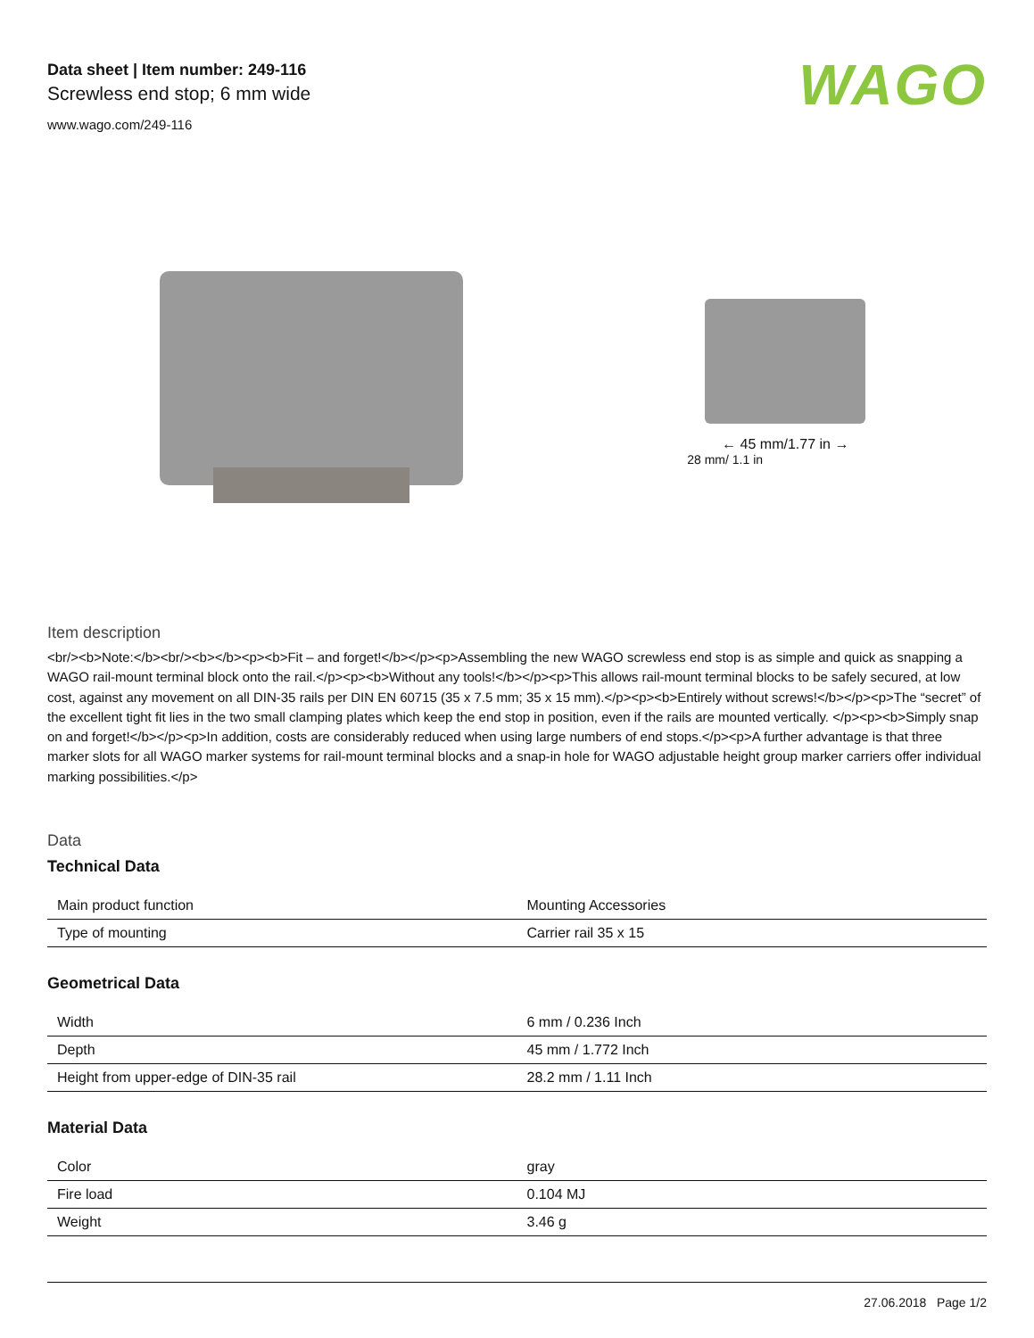Data sheet | Item number: 249-116
Screwless end stop; 6 mm wide
www.wago.com/249-116
WAGO
← 45 mm/1.77 in →
28 mm/ 1.1 in
Item description
<br/><b>Note:</b><br/><b></b><p><b>Fit – and forget!</b></p><p>Assembling the new WAGO screwless end stop is as simple and quick as snapping a WAGO rail-mount terminal block onto the rail.</p><p><b>Without any tools!</b></p><p>This allows rail-mount terminal blocks to be safely secured, at low cost, against any movement on all DIN-35 rails per DIN EN 60715 (35 x 7.5 mm; 35 x 15 mm).</p><p><b>Entirely without screws!</b></p><p>The “secret” of the excellent tight fit lies in the two small clamping plates which keep the end stop in position, even if the rails are mounted vertically. </p><p><b>Simply snap on and forget!</b></p><p>In addition, costs are considerably reduced when using large numbers of end stops.</p><p>A further advantage is that three marker slots for all WAGO marker systems for rail-mount terminal blocks and a snap-in hole for WAGO adjustable height group marker carriers offer individual marking possibilities.</p>
Data
Technical Data
| Main product function | Mounting Accessories |
| Type of mounting | Carrier rail 35 x 15 |
Geometrical Data
| Width | 6 mm / 0.236 Inch |
| Depth | 45 mm / 1.772 Inch |
| Height from upper-edge of DIN-35 rail | 28.2 mm / 1.11 Inch |
Material Data
| Color | gray |
| Fire load | 0.104 MJ |
| Weight | 3.46 g |
27.06.2018 Page 1/2